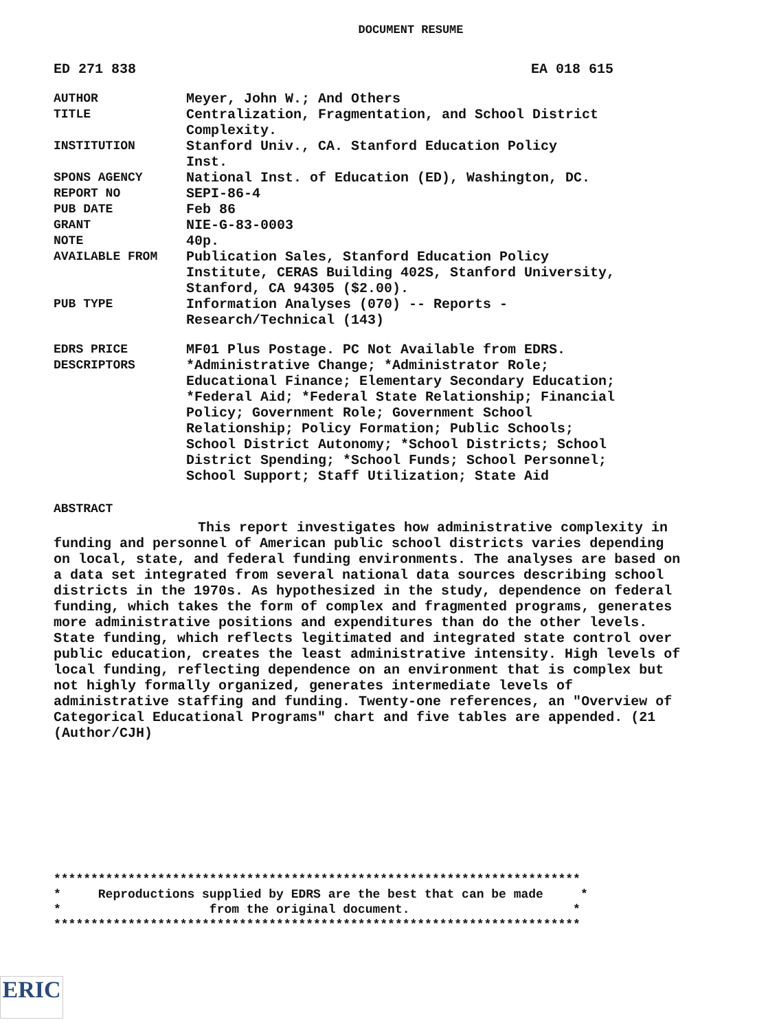DOCUMENT RESUME
ED 271 838 EA 018 615
| AUTHOR | Meyer, John W.; And Others |
| TITLE | Centralization, Fragmentation, and School District Complexity. |
| INSTITUTION | Stanford Univ., CA. Stanford Education Policy Inst. |
| SPONS AGENCY | National Inst. of Education (ED), Washington, DC. |
| REPORT NO | SEPI-86-4 |
| PUB DATE | Feb 86 |
| GRANT | NIE-G-83-0003 |
| NOTE | 40p. |
| AVAILABLE FROM | Publication Sales, Stanford Education Policy Institute, CERAS Building 402S, Stanford University, Stanford, CA 94305 ($2.00). |
| PUB TYPE | Information Analyses (070) -- Reports - Research/Technical (143) |
| EDRS PRICE | MF01 Plus Postage. PC Not Available from EDRS. |
| DESCRIPTORS | *Administrative Change; *Administrator Role; Educational Finance; Elementary Secondary Education; *Federal Aid; *Federal State Relationship; Financial Policy; Government Role; Government School Relationship; Policy Formation; Public Schools; School District Autonomy; *School Districts; School District Spending; *School Funds; School Personnel; School Support; Staff Utilization; State Aid |
ABSTRACT
This report investigates how administrative complexity in funding and personnel of American public school districts varies depending on local, state, and federal funding environments. The analyses are based on a data set integrated from several national data sources describing school districts in the 1970s. As hypothesized in the study, dependence on federal funding, which takes the form of complex and fragmented programs, generates more administrative positions and expenditures than do the other levels. State funding, which reflects legitimated and integrated state control over public education, creates the least administrative intensity. High levels of local funding, reflecting dependence on an environment that is complex but not highly formally organized, generates intermediate levels of administrative staffing and funding. Twenty-one references, an "Overview of Categorical Educational Programs" chart and five tables are appended. (21 (Author/CJH)
*********************************************************************** * Reproductions supplied by EDRS are the best that can be made * * from the original document. * ***********************************************************************
ERIC